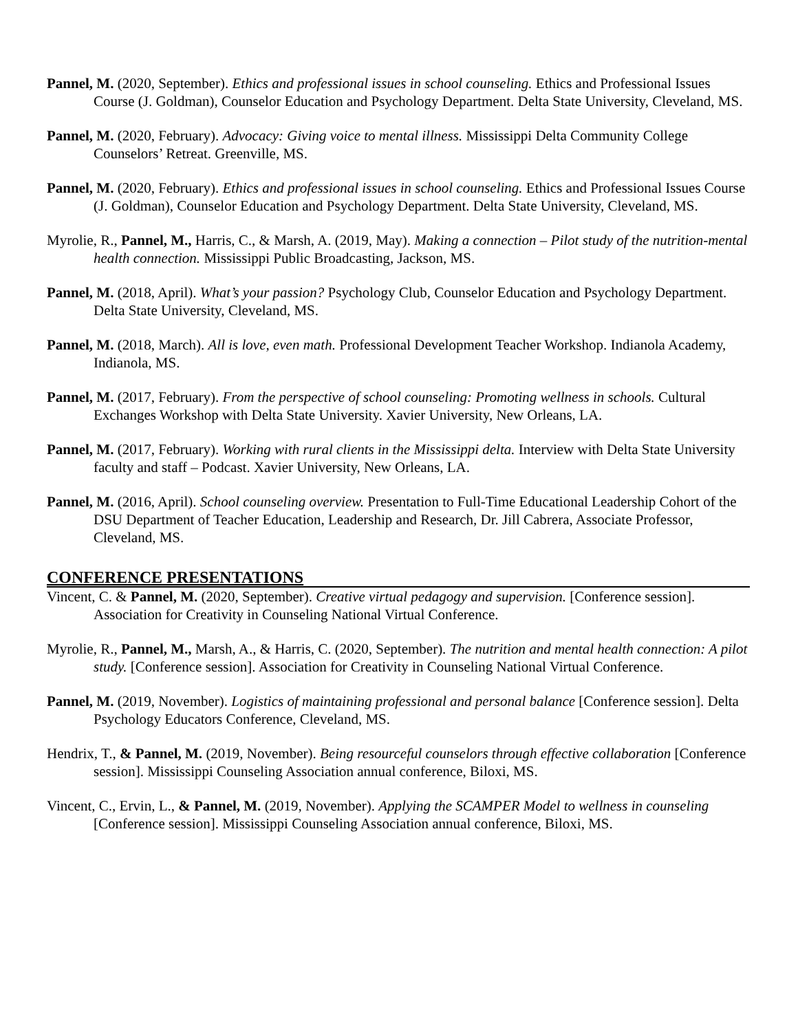Pannel, M. (2020, September). Ethics and professional issues in school counseling. Ethics and Professional Issues Course (J. Goldman), Counselor Education and Psychology Department. Delta State University, Cleveland, MS.
Pannel, M. (2020, February). Advocacy: Giving voice to mental illness. Mississippi Delta Community College Counselors’ Retreat. Greenville, MS.
Pannel, M. (2020, February). Ethics and professional issues in school counseling. Ethics and Professional Issues Course (J. Goldman), Counselor Education and Psychology Department. Delta State University, Cleveland, MS.
Myrolie, R., Pannel, M., Harris, C., & Marsh, A. (2019, May). Making a connection – Pilot study of the nutrition-mental health connection. Mississippi Public Broadcasting, Jackson, MS.
Pannel, M. (2018, April). What’s your passion? Psychology Club, Counselor Education and Psychology Department. Delta State University, Cleveland, MS.
Pannel, M. (2018, March). All is love, even math. Professional Development Teacher Workshop. Indianola Academy, Indianola, MS.
Pannel, M. (2017, February). From the perspective of school counseling: Promoting wellness in schools. Cultural Exchanges Workshop with Delta State University. Xavier University, New Orleans, LA.
Pannel, M. (2017, February). Working with rural clients in the Mississippi delta. Interview with Delta State University faculty and staff – Podcast. Xavier University, New Orleans, LA.
Pannel, M. (2016, April). School counseling overview. Presentation to Full-Time Educational Leadership Cohort of the DSU Department of Teacher Education, Leadership and Research, Dr. Jill Cabrera, Associate Professor, Cleveland, MS.
CONFERENCE PRESENTATIONS
Vincent, C. & Pannel, M. (2020, September). Creative virtual pedagogy and supervision. [Conference session]. Association for Creativity in Counseling National Virtual Conference.
Myrolie, R., Pannel, M., Marsh, A., & Harris, C. (2020, September). The nutrition and mental health connection: A pilot study. [Conference session]. Association for Creativity in Counseling National Virtual Conference.
Pannel, M. (2019, November). Logistics of maintaining professional and personal balance [Conference session]. Delta Psychology Educators Conference, Cleveland, MS.
Hendrix, T., & Pannel, M. (2019, November). Being resourceful counselors through effective collaboration [Conference session]. Mississippi Counseling Association annual conference, Biloxi, MS.
Vincent, C., Ervin, L., & Pannel, M. (2019, November). Applying the SCAMPER Model to wellness in counseling [Conference session]. Mississippi Counseling Association annual conference, Biloxi, MS.